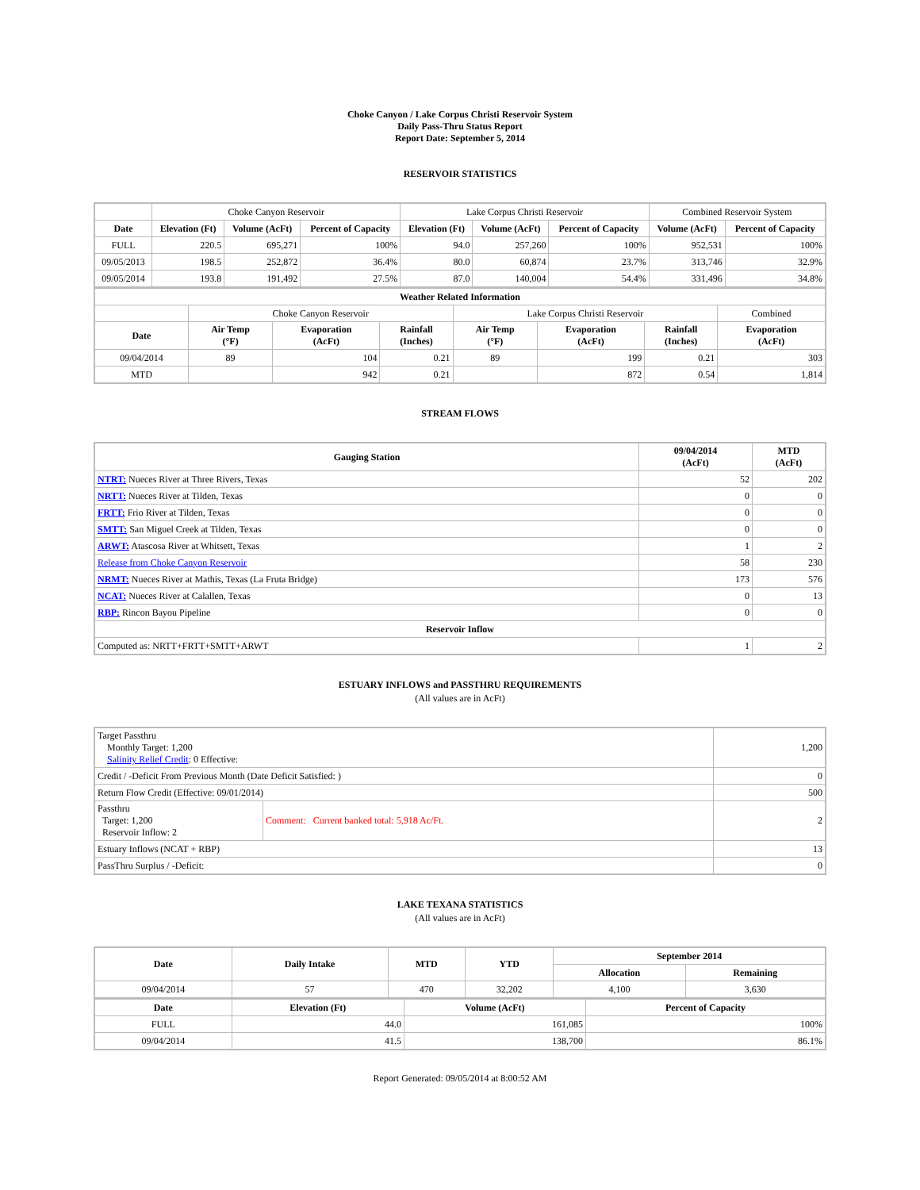Choke Canyon / Lake Corpus Christi Reservoir System
Daily Pass-Thru Status Report
Report Date: September 5, 2014
RESERVOIR STATISTICS
| | Choke Canyon Reservoir | | | Lake Corpus Christi Reservoir | | | Combined Reservoir System | |
| Date | Elevation (Ft) | Volume (AcFt) | Percent of Capacity | Elevation (Ft) | Volume (AcFt) | Percent of Capacity | Volume (AcFt) | Percent of Capacity |
| FULL | 220.5 | 695,271 | 100% | 94.0 | 257,260 | 100% | 952,531 | 100% |
| 09/05/2013 | 198.5 | 252,872 | 36.4% | 80.0 | 60,874 | 23.7% | 313,746 | 32.9% |
| 09/05/2014 | 193.8 | 191,492 | 27.5% | 87.0 | 140,004 | 54.4% | 331,496 | 34.8% |
| Weather Related Information | | | | | | | |
| --- | --- | --- | --- | --- | --- | --- | --- |
| | Choke Canyon Reservoir | | | Lake Corpus Christi Reservoir | | | Combined |
| Date | Air Temp (°F) | Evaporation (AcFt) | Rainfall (Inches) | Air Temp (°F) | Evaporation (AcFt) | Rainfall (Inches) | Evaporation (AcFt) |
| 09/04/2014 | 89 | 104 | 0.21 | 89 | 199 | 0.21 | 303 |
| MTD | | 942 | 0.21 | | 872 | 0.54 | 1,814 |
STREAM FLOWS
| Gauging Station | 09/04/2014 (AcFt) | MTD (AcFt) |
| --- | --- | --- |
| NTRT: Nueces River at Three Rivers, Texas | 52 | 202 |
| NRTT: Nueces River at Tilden, Texas | 0 | 0 |
| FRTT: Frio River at Tilden, Texas | 0 | 0 |
| SMTT: San Miguel Creek at Tilden, Texas | 0 | 0 |
| ARWT: Atascosa River at Whitsett, Texas | 1 | 2 |
| Release from Choke Canyon Reservoir | 58 | 230 |
| NRMT: Nueces River at Mathis, Texas (La Fruta Bridge) | 173 | 576 |
| NCAT: Nueces River at Calallen, Texas | 0 | 13 |
| RBP: Rincon Bayou Pipeline | 0 | 0 |
| Reservoir Inflow | | |
| Computed as: NRTT+FRTT+SMTT+ARWT | 1 | 2 |
ESTUARY INFLOWS and PASSTHRU REQUIREMENTS
(All values are in AcFt)
| Target Passthru Monthly Target: 1,200 Salinity Relief Credit : 0 Effective: | | 1,200 |
| Credit / -Deficit From Previous Month (Date Deficit Satisfied: ) | | 0 |
| Return Flow Credit (Effective: 09/01/2014) | | 500 |
| Passthru Target: 1,200 Reservoir Inflow: 2 | Comment: Current banked total: 5,918 Ac/Ft. | 2 |
| Estuary Inflows (NCAT + RBP) | | 13 |
| PassThru Surplus / -Deficit: | | 0 |
LAKE TEXANA STATISTICS
(All values are in AcFt)
| Date | Daily Intake | MTD | YTD | September 2014 | |
| --- | --- | --- | --- | --- | --- |
| | | | | Allocation | Remaining |
| 09/04/2014 | 57 | 470 | 32,202 | 4,100 | 3,630 |
| Date | Elevation (Ft) | Volume (AcFt) | Percent of Capacity |
| --- | --- | --- | --- |
| FULL | 44.0 | 161,085 | 100% |
| 09/04/2014 | 41.5 | 138,700 | 86.1% |
Report Generated: 09/05/2014 at 8:00:52 AM